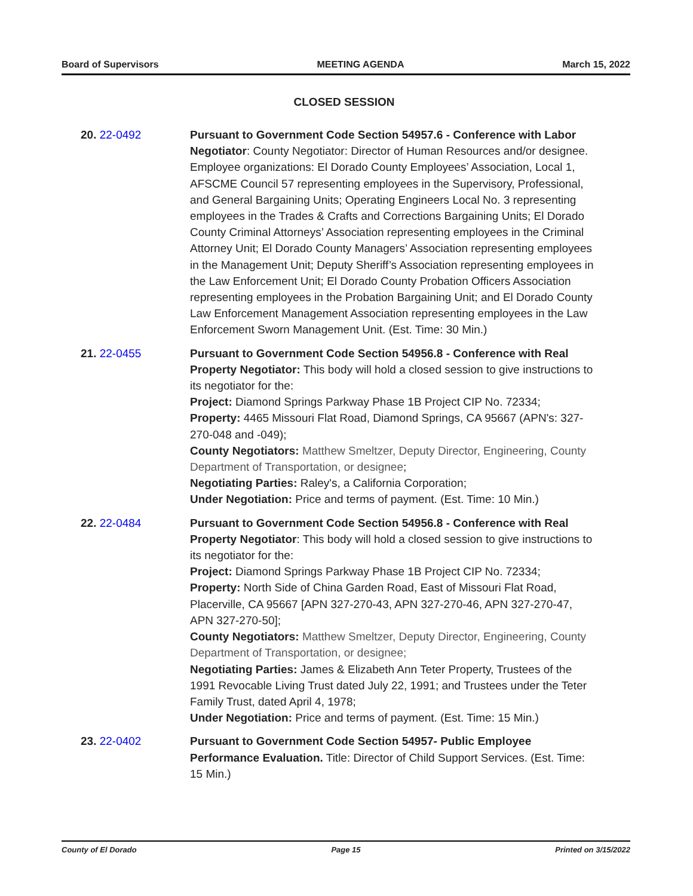Board of Supervisors MEETING AGENDA March 15, 2022
CLOSED SESSION
20. 22-0492 Pursuant to Government Code Section 54957.6 - Conference with Labor Negotiator: County Negotiator: Director of Human Resources and/or designee. Employee organizations: El Dorado County Employees’ Association, Local 1, AFSCME Council 57 representing employees in the Supervisory, Professional, and General Bargaining Units; Operating Engineers Local No. 3 representing employees in the Trades & Crafts and Corrections Bargaining Units; El Dorado County Criminal Attorneys’ Association representing employees in the Criminal Attorney Unit; El Dorado County Managers’ Association representing employees in the Management Unit; Deputy Sheriff’s Association representing employees in the Law Enforcement Unit; El Dorado County Probation Officers Association representing employees in the Probation Bargaining Unit; and El Dorado County Law Enforcement Management Association representing employees in the Law Enforcement Sworn Management Unit. (Est. Time: 30 Min.)
21. 22-0455 Pursuant to Government Code Section 54956.8 - Conference with Real Property Negotiator: This body will hold a closed session to give instructions to its negotiator for the:
Project: Diamond Springs Parkway Phase 1B Project CIP No. 72334;
Property: 4465 Missouri Flat Road, Diamond Springs, CA 95667 (APN's: 327-270-048 and -049);
County Negotiators: Matthew Smeltzer, Deputy Director, Engineering, County Department of Transportation, or designee;
Negotiating Parties: Raley's, a California Corporation;
Under Negotiation: Price and terms of payment. (Est. Time: 10 Min.)
22. 22-0484 Pursuant to Government Code Section 54956.8 - Conference with Real Property Negotiator: This body will hold a closed session to give instructions to its negotiator for the:
Project: Diamond Springs Parkway Phase 1B Project CIP No. 72334;
Property: North Side of China Garden Road, East of Missouri Flat Road, Placerville, CA 95667 [APN 327-270-43, APN 327-270-46, APN 327-270-47, APN 327-270-50];
County Negotiators: Matthew Smeltzer, Deputy Director, Engineering, County Department of Transportation, or designee;
Negotiating Parties: James & Elizabeth Ann Teter Property, Trustees of the 1991 Revocable Living Trust dated July 22, 1991; and Trustees under the Teter Family Trust, dated April 4, 1978;
Under Negotiation: Price and terms of payment. (Est. Time: 15 Min.)
23. 22-0402 Pursuant to Government Code Section 54957- Public Employee Performance Evaluation. Title: Director of Child Support Services. (Est. Time: 15 Min.)
County of El Dorado Page 15 Printed on 3/15/2022